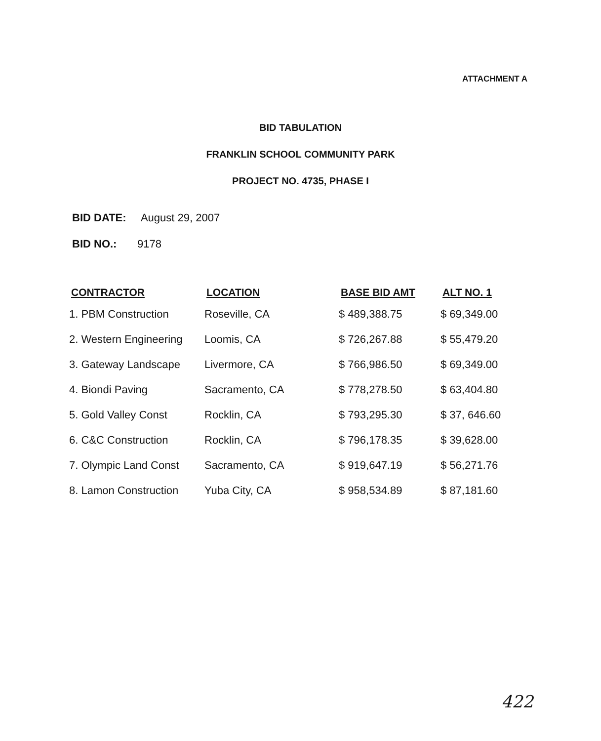ATTACHMENT A
BID TABULATION
FRANKLIN SCHOOL COMMUNITY PARK
PROJECT NO. 4735, PHASE I
BID DATE: August 29, 2007
BID NO.: 9178
| CONTRACTOR | LOCATION | BASE BID AMT | ALT NO. 1 |
| --- | --- | --- | --- |
| 1. PBM Construction | Roseville, CA | $ 489,388.75 | $ 69,349.00 |
| 2. Western Engineering | Loomis, CA | $ 726,267.88 | $ 55,479.20 |
| 3. Gateway Landscape | Livermore, CA | $ 766,986.50 | $ 69,349.00 |
| 4. Biondi Paving | Sacramento, CA | $ 778,278.50 | $ 63,404.80 |
| 5. Gold Valley Const | Rocklin, CA | $ 793,295.30 | $ 37, 646.60 |
| 6. C&C Construction | Rocklin, CA | $ 796,178.35 | $ 39,628.00 |
| 7. Olympic Land Const | Sacramento, CA | $ 919,647.19 | $ 56,271.76 |
| 8. Lamon Construction | Yuba City, CA | $ 958,534.89 | $ 87,181.60 |
422